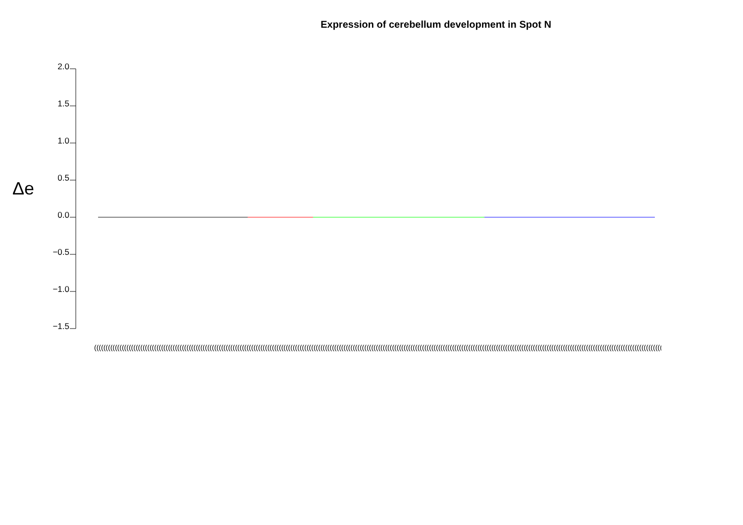Expression of cerebellum development in Spot N
Δe
2.0
1.5
1.0
0.5
0.0
−0.5
−1.0
−1.5
(((((((((((((((((((((((((((((((((((((((((((((((((((((((((((((((((((((((((((((((((((((((((((((((((((((((((((((((((((((((((((((((((((((((((((((((((((((((((((((((((((((((((((((((((((((((((((((((((((((((((((((((((((((((((((((((((((((((((((((((((((((((((((((((((((((((((((((((